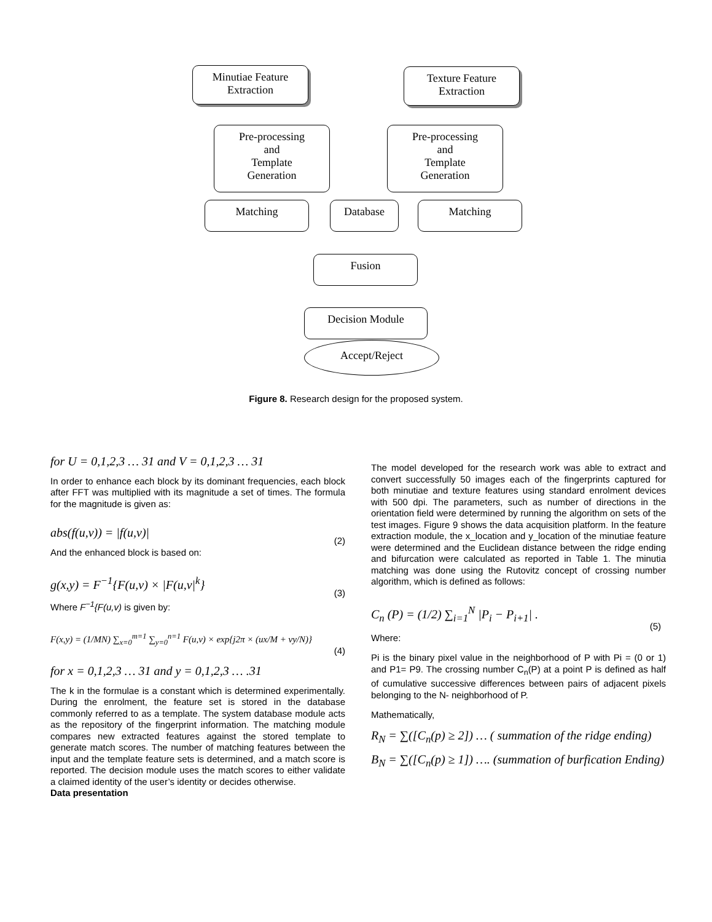Minutiae Feature
Extraction
Texture Feature
Extraction
Pre-processing
and
Template
Generation
Pre-processing
and
Template
Generation
Matching Database Matching
Fusion
Decision Module
Accept/Reject
Figure 8. Research design for the proposed system.
for U = 0,1,2,3 … 31 and V = 0,1,2,3 … 31
In order to enhance each block by its dominant frequencies, each block after FFT was multiplied with its magnitude a set of times. The formula for the magnitude is given as:
abs(f(u,v)) = |f(u,v)| (2)
And the enhanced block is based on:
g(x,y) = F<sup>−1</sup>{F(u,v) × |F(u,v|<sup>k</sup>} (3)
Where F<sup>−1</sup>{F(u,v) is given by:
F(x,y) = (1/MN) ∑<sub>x=0</sub><sup>m=1</sup> ∑<sub>y=0</sub><sup>n=1</sup> F(u,v) × exp{j2π × (ux/M + vy/N)} (4)
for x = 0,1,2,3 … 31 and y = 0,1,2,3 … .31
The k in the formulae is a constant which is determined experimentally. During the enrolment, the feature set is stored in the database commonly referred to as a template. The system database module acts as the repository of the fingerprint information. The matching module compares new extracted features against the stored template to generate match scores. The number of matching features between the input and the template feature sets is determined, and a match score is reported. The decision module uses the match scores to either validate a claimed identity of the user’s identity or decides otherwise.
Data presentation
The model developed for the research work was able to extract and convert successfully 50 images each of the fingerprints captured for both minutiae and texture features using standard enrolment devices with 500 dpi. The parameters, such as number of directions in the orientation field were determined by running the algorithm on sets of the test images. Figure 9 shows the data acquisition platform. In the feature extraction module, the x_location and y_location of the minutiae feature were determined and the Euclidean distance between the ridge ending and bifurcation were calculated as reported in Table 1. The minutia matching was done using the Rutovitz concept of crossing number algorithm, which is defined as follows:
C<sub>n</sub> (P) = (1/2) ∑<sub>i=1</sub><sup>N</sup> |P<sub>i</sub> − P<sub>i+1</sub>| . (5)
Where:
Pi is the binary pixel value in the neighborhood of P with Pi = (0 or 1) and P1= P9. The crossing number C<sub>n</sub>(P) at a point P is defined as half of cumulative successive differences between pairs of adjacent pixels belonging to the N- neighborhood of P.
Mathematically,
R<sub>N</sub> = ∑([C<sub>n</sub>(p) ≥ 2]) … ( summation of the ridge ending)
B<sub>N</sub> = ∑([C<sub>n</sub>(p) ≥ 1]) …. (summation of burfication Ending)